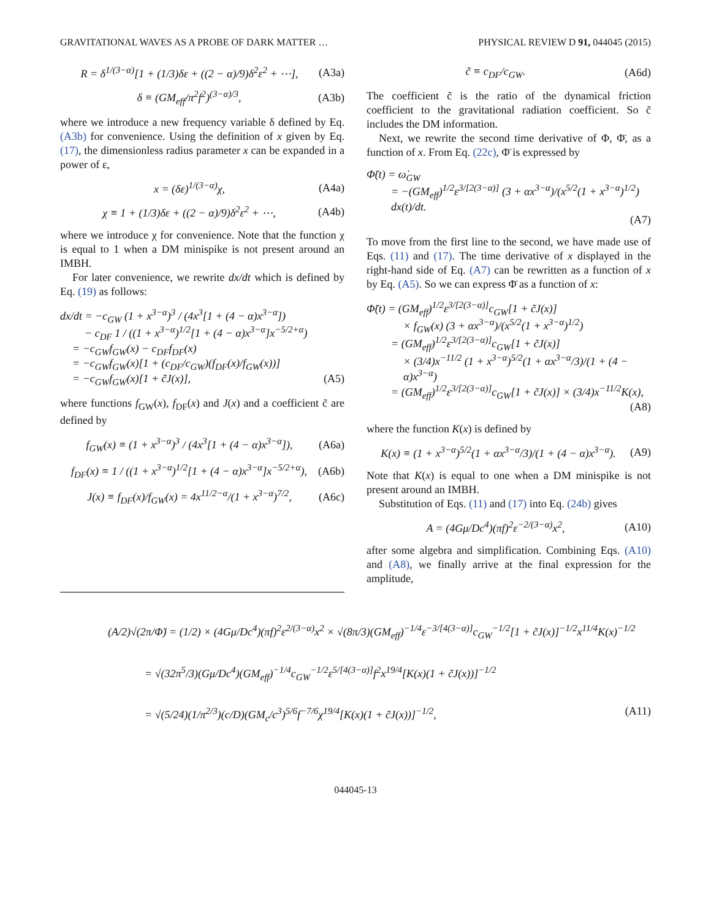GRAVITATIONAL WAVES AS A PROBE OF DARK MATTER … PHYSICAL REVIEW D 91, 044045 (2015)
R = δ<sup>1/(3−α)</sup>[1 + (1/3)δε + ((2 − α)/9)δ<sup>2</sup>ε<sup>2</sup> + ⋯], (A3a)
δ ≡ (GM<sub>eff</sub>/π<sup>2</sup>f<sup>2</sup>)<sup>(3−α)/3</sup>, (A3b)
where we introduce a new frequency variable δ defined by Eq. (A3b) for convenience. Using the definition of x given by Eq. (17), the dimensionless radius parameter x can be expanded in a power of ε,
x = (δε)<sup>1/(3−α)</sup>χ, (A4a)
χ ≡ 1 + (1/3)δε + ((2 − α)/9)δ<sup>2</sup>ε<sup>2</sup> + ⋯, (A4b)
where we introduce χ for convenience. Note that the function χ is equal to 1 when a DM minispike is not present around an IMBH.
For later convenience, we rewrite dx/dt which is defined by Eq. (19) as follows:
dx/dt = −c<sub>GW</sub> (1 + x<sup>3−α</sup>)<sup>3</sup> / (4x<sup>3</sup>[1 + (4 − α)x<sup>3−α</sup>])
− c<sub>DF</sub> 1 / ((1 + x<sup>3−α</sup>)<sup>1/2</sup>[1 + (4 − α)x<sup>3−α</sup>]x<sup>−5/2+α</sup>)
= −c<sub>GW</sub>f<sub>GW</sub>(x) − c<sub>DF</sub>f<sub>DF</sub>(x)
= −c<sub>GW</sub>f<sub>GW</sub>(x)[1 + (c<sub>DF</sub>/c<sub>GW</sub>)(f<sub>DF</sub>(x)/f<sub>GW</sub>(x))]
= −c<sub>GW</sub>f<sub>GW</sub>(x)[1 + c̃J(x)], (A5)
where functions f<sub>GW</sub>(x), f<sub>DF</sub>(x) and J(x) and a coefficient c̃ are defined by
f<sub>GW</sub>(x) ≡ (1 + x<sup>3−α</sup>)<sup>3</sup> / (4x<sup>3</sup>[1 + (4 − α)x<sup>3−α</sup>]), (A6a)
f<sub>DF</sub>(x) ≡ 1 / ((1 + x<sup>3−α</sup>)<sup>1/2</sup>[1 + (4 − α)x<sup>3−α</sup>]x<sup>−5/2+α</sup>), (A6b)
J(x) ≡ f<sub>DF</sub>(x)/f<sub>GW</sub>(x) = 4x<sup>11/2−α</sup>/(1 + x<sup>3−α</sup>)<sup>7/2</sup>, (A6c)
c̃ ≡ c<sub>DF</sub>/c<sub>GW</sub>. (A6d)
The coefficient c̃ is the ratio of the dynamical friction coefficient to the gravitational radiation coefficient. So c̃ includes the DM information.
Next, we rewrite the second time derivative of Φ, Φ̈, as a function of x. From Eq. (22c), Φ̈ is expressed by
Φ̈(t) = ω̇<sub>GW</sub>
= −(GM<sub>eff</sub>)<sup>1/2</sup>ε<sup>3/[2(3−α)]</sup> (3 + αx<sup>3−α</sup>)/(x<sup>5/2</sup>(1 + x<sup>3−α</sup>)<sup>1/2</sup>) dx(t)/dt.
(A7)
To move from the first line to the second, we have made use of Eqs. (11) and (17). The time derivative of x displayed in the right-hand side of Eq. (A7) can be rewritten as a function of x by Eq. (A5). So we can express Φ̈ as a function of x:
Φ̈(t) = (GM<sub>eff</sub>)<sup>1/2</sup>ε<sup>3/[2(3−α)]</sup>c<sub>GW</sub>[1 + c̃J(x)]
× f<sub>GW</sub>(x) (3 + αx<sup>3−α</sup>)/(x<sup>5/2</sup>(1 + x<sup>3−α</sup>)<sup>1/2</sup>)
= (GM<sub>eff</sub>)<sup>1/2</sup>ε<sup>3/[2(3−α)]</sup>c<sub>GW</sub>[1 + c̃J(x)]
× (3/4)x<sup>−11/2</sup> (1 + x<sup>3−α</sup>)<sup>5/2</sup>(1 + αx<sup>3−α</sup>/3)/(1 + (4 − α)x<sup>3−α</sup>)
= (GM<sub>eff</sub>)<sup>1/2</sup>ε<sup>3/[2(3−α)]</sup>c<sub>GW</sub>[1 + c̃J(x)] × (3/4)x<sup>−11/2</sup>K(x),
(A8)
where the function K(x) is defined by
K(x) ≡ (1 + x<sup>3−α</sup>)<sup>5/2</sup>(1 + αx<sup>3−α</sup>/3)/(1 + (4 − α)x<sup>3−α</sup>). (A9)
Note that K(x) is equal to one when a DM minispike is not present around an IMBH.
Substitution of Eqs. (11) and (17) into Eq. (24b) gives
A = (4Gμ/Dc<sup>4</sup>)(πf)<sup>2</sup>ε<sup>−2/(3−α)</sup>x<sup>2</sup>, (A10)
after some algebra and simplification. Combining Eqs. (A10) and (A8), we finally arrive at the final expression for the amplitude,
(A/2)√(2π/Φ̈) = (1/2) × (4Gμ/Dc<sup>4</sup>)(πf)<sup>2</sup>ε<sup>2/(3−α)</sup>x<sup>2</sup> × √(8π/3)(GM<sub>eff</sub>)<sup>−1/4</sup>ε<sup>−3/[4(3−α)]</sup>c<sub>GW</sub><sup>−1/2</sup>[1 + c̃J(x)]<sup>−1/2</sup>x<sup>11/4</sup>K(x)<sup>−1/2</sup>
= √(32π<sup>5</sup>/3)(Gμ/Dc<sup>4</sup>)(GM<sub>eff</sub>)<sup>−1/4</sup>c<sub>GW</sub><sup>−1/2</sup>ε<sup>5/[4(3−α)]</sup>f<sup>2</sup>x<sup>19/4</sup>[K(x)(1 + c̃J(x))]<sup>−1/2</sup>
= √(5/24)(1/π<sup>2/3</sup>)(c/D)(GM<sub>c</sub>/c<sup>3</sup>)<sup>5/6</sup>f<sup>−7/6</sup>χ<sup>19/4</sup>[K(x)(1 + c̃J(x))]<sup>−1/2</sup>, (A11)
044045-13